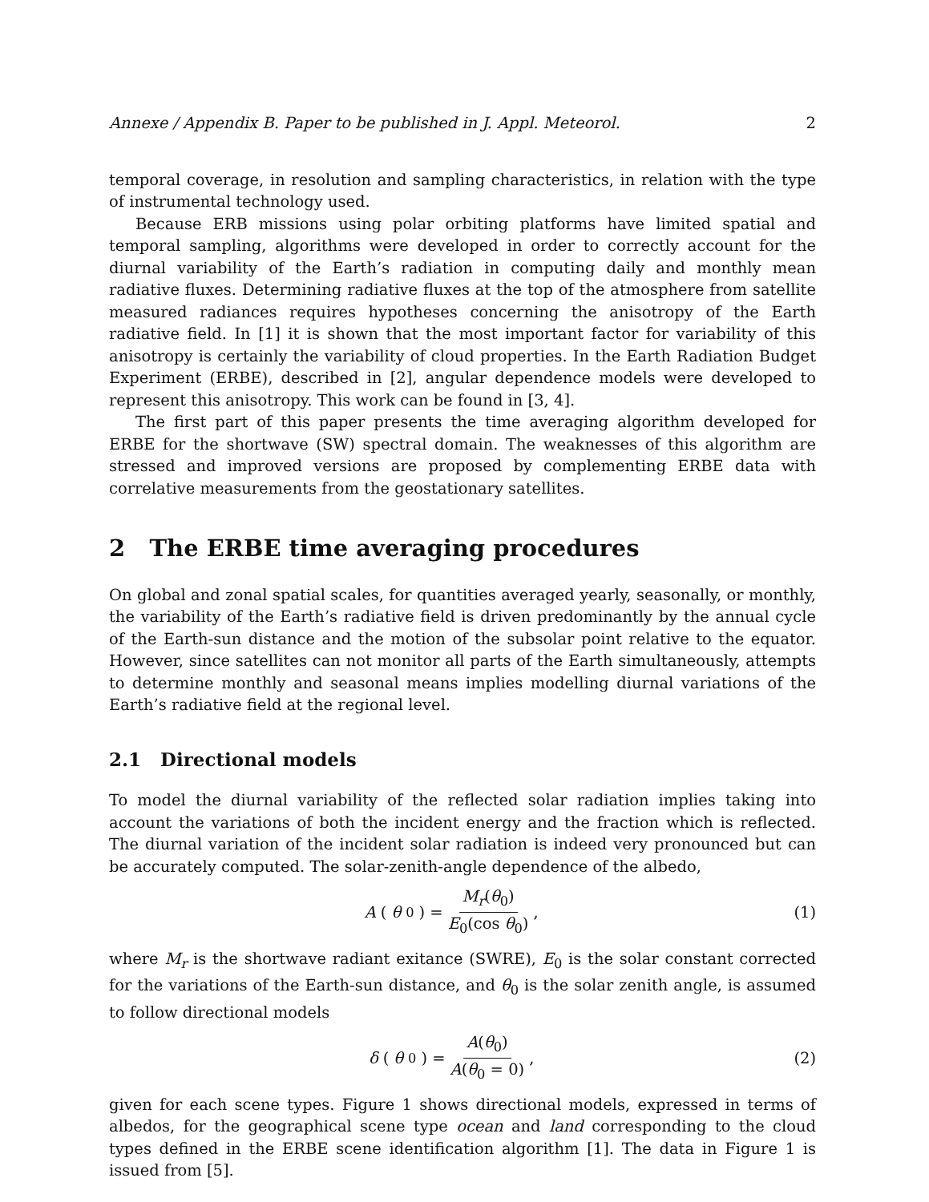Annexe / Appendix B. Paper to be published in J. Appl. Meteorol. 2
temporal coverage, in resolution and sampling characteristics, in relation with the type of instrumental technology used.
Because ERB missions using polar orbiting platforms have limited spatial and temporal sampling, algorithms were developed in order to correctly account for the diurnal variability of the Earth’s radiation in computing daily and monthly mean radiative fluxes. Determining radiative fluxes at the top of the atmosphere from satellite measured radiances requires hypotheses concerning the anisotropy of the Earth radiative field. In [1] it is shown that the most important factor for variability of this anisotropy is certainly the variability of cloud properties. In the Earth Radiation Budget Experiment (ERBE), described in [2], angular dependence models were developed to represent this anisotropy. This work can be found in [3, 4].
The first part of this paper presents the time averaging algorithm developed for ERBE for the shortwave (SW) spectral domain. The weaknesses of this algorithm are stressed and improved versions are proposed by complementing ERBE data with correlative measurements from the geostationary satellites.
2 The ERBE time averaging procedures
On global and zonal spatial scales, for quantities averaged yearly, seasonally, or monthly, the variability of the Earth’s radiative field is driven predominantly by the annual cycle of the Earth-sun distance and the motion of the subsolar point relative to the equator. However, since satellites can not monitor all parts of the Earth simultaneously, attempts to determine monthly and seasonal means implies modelling diurnal variations of the Earth’s radiative field at the regional level.
2.1 Directional models
To model the diurnal variability of the reflected solar radiation implies taking into account the variations of both the incident energy and the fraction which is reflected. The diurnal variation of the incident solar radiation is indeed very pronounced but can be accurately computed. The solar-zenith-angle dependence of the albedo,
A (θ<sub>0</sub>) = M<sub>r</sub>(θ<sub>0</sub>) E<sub>0</sub>(cos θ<sub>0</sub>), (1)
where M<sub>r</sub> is the shortwave radiant exitance (SWRE), E<sub>0</sub> is the solar constant corrected for the variations of the Earth-sun distance, and θ<sub>0</sub> is the solar zenith angle, is assumed to follow directional models
δ (θ<sub>0</sub>) = A(θ<sub>0</sub>) A(θ<sub>0</sub> = 0), (2)
given for each scene types. Figure 1 shows directional models, expressed in terms of albedos, for the geographical scene type ocean and land corresponding to the cloud types defined in the ERBE scene identification algorithm [1]. The data in Figure 1 is issued from [5].